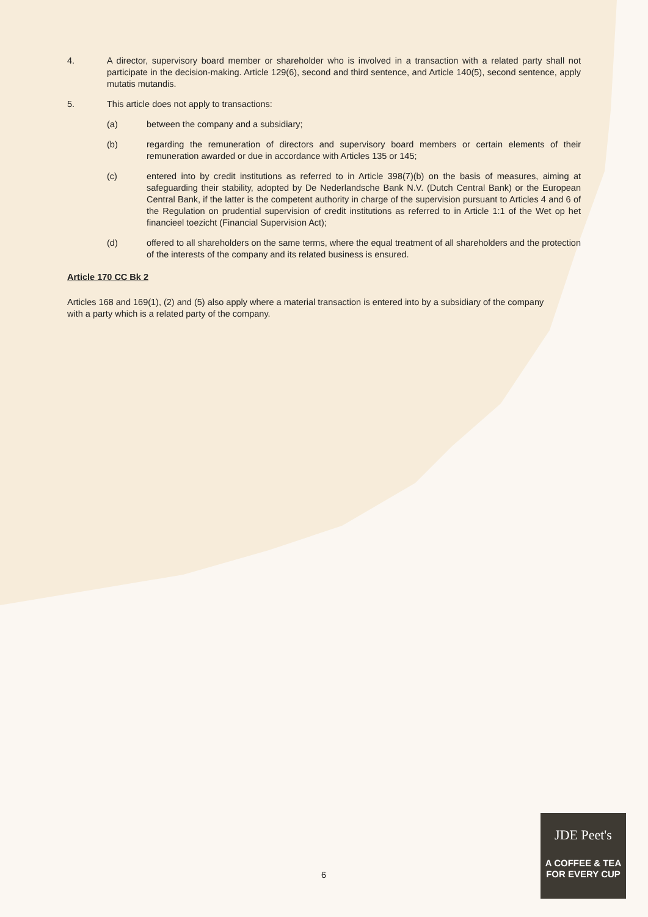4. A director, supervisory board member or shareholder who is involved in a transaction with a related party shall not participate in the decision-making. Article 129(6), second and third sentence, and Article 140(5), second sentence, apply mutatis mutandis.
5. This article does not apply to transactions:
(a) between the company and a subsidiary;
(b) regarding the remuneration of directors and supervisory board members or certain elements of their remuneration awarded or due in accordance with Articles 135 or 145;
(c) entered into by credit institutions as referred to in Article 398(7)(b) on the basis of measures, aiming at safeguarding their stability, adopted by De Nederlandsche Bank N.V. (Dutch Central Bank) or the European Central Bank, if the latter is the competent authority in charge of the supervision pursuant to Articles 4 and 6 of the Regulation on prudential supervision of credit institutions as referred to in Article 1:1 of the Wet op het financieel toezicht (Financial Supervision Act);
(d) offered to all shareholders on the same terms, where the equal treatment of all shareholders and the protection of the interests of the company and its related business is ensured.
Article 170 CC Bk 2
Articles 168 and 169(1), (2) and (5) also apply where a material transaction is entered into by a subsidiary of the company with a party which is a related party of the company.
6
JDE Peet's
A COFFEE & TEA
FOR EVERY CUP